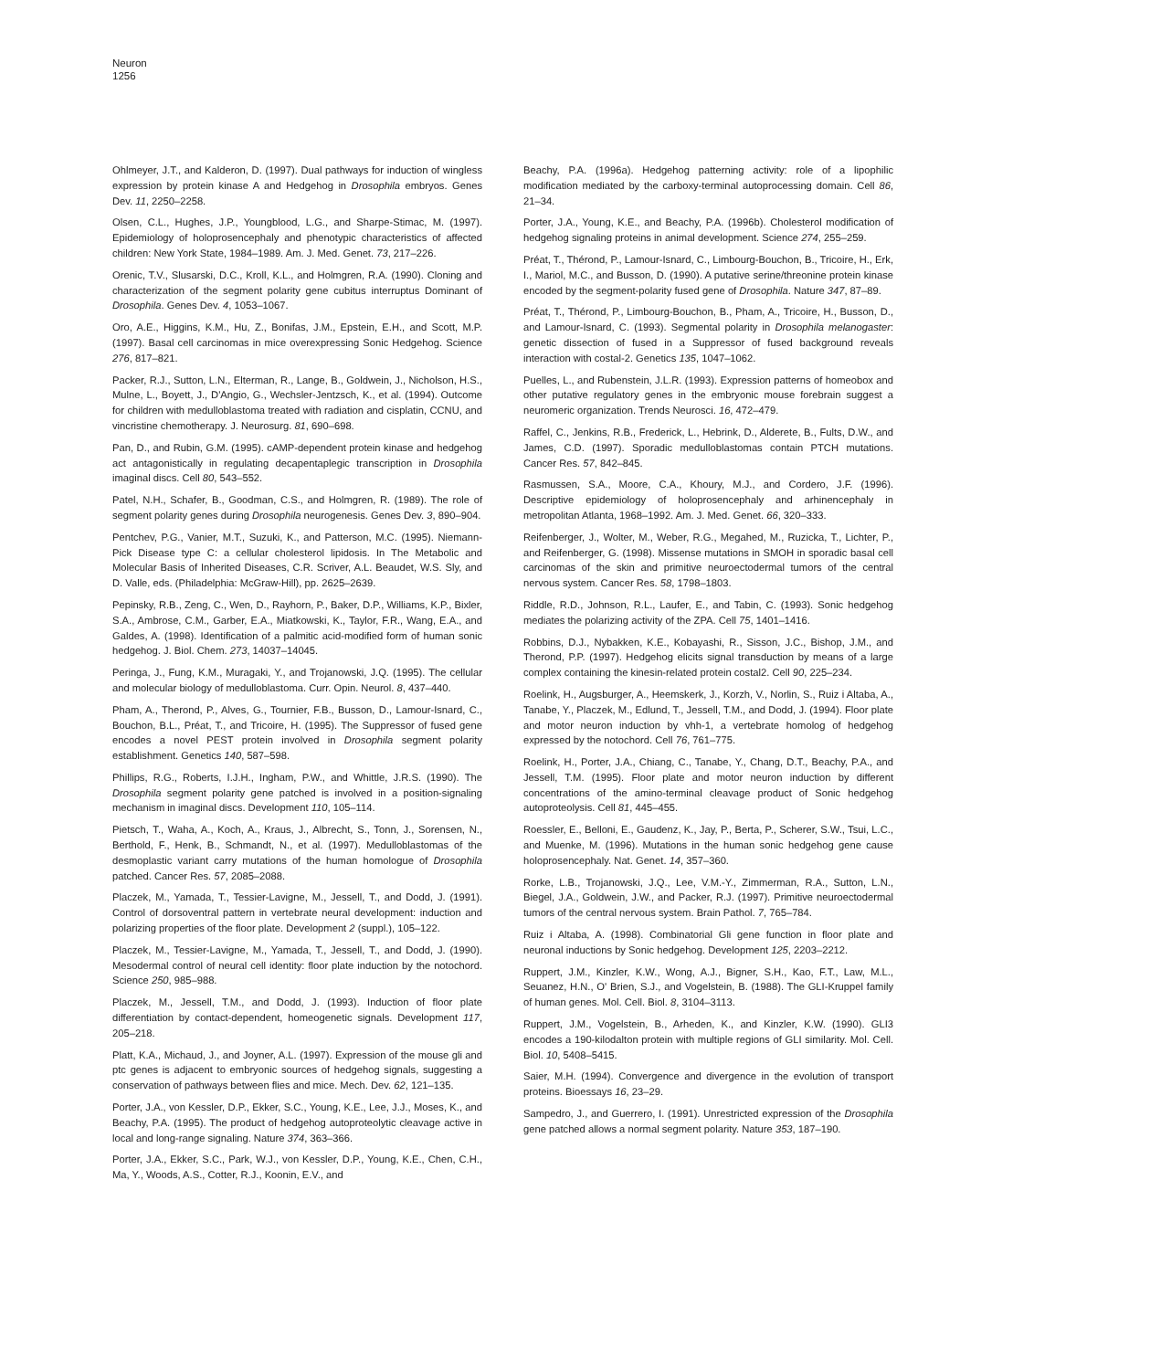Neuron
1256
Ohlmeyer, J.T., and Kalderon, D. (1997). Dual pathways for induction of wingless expression by protein kinase A and Hedgehog in Drosophila embryos. Genes Dev. 11, 2250–2258.
Olsen, C.L., Hughes, J.P., Youngblood, L.G., and Sharpe-Stimac, M. (1997). Epidemiology of holoprosencephaly and phenotypic characteristics of affected children: New York State, 1984–1989. Am. J. Med. Genet. 73, 217–226.
Orenic, T.V., Slusarski, D.C., Kroll, K.L., and Holmgren, R.A. (1990). Cloning and characterization of the segment polarity gene cubitus interruptus Dominant of Drosophila. Genes Dev. 4, 1053–1067.
Oro, A.E., Higgins, K.M., Hu, Z., Bonifas, J.M., Epstein, E.H., and Scott, M.P. (1997). Basal cell carcinomas in mice overexpressing Sonic Hedgehog. Science 276, 817–821.
Packer, R.J., Sutton, L.N., Elterman, R., Lange, B., Goldwein, J., Nicholson, H.S., Mulne, L., Boyett, J., D'Angio, G., Wechsler-Jentzsch, K., et al. (1994). Outcome for children with medulloblastoma treated with radiation and cisplatin, CCNU, and vincristine chemotherapy. J. Neurosurg. 81, 690–698.
Pan, D., and Rubin, G.M. (1995). cAMP-dependent protein kinase and hedgehog act antagonistically in regulating decapentaplegic transcription in Drosophila imaginal discs. Cell 80, 543–552.
Patel, N.H., Schafer, B., Goodman, C.S., and Holmgren, R. (1989). The role of segment polarity genes during Drosophila neurogenesis. Genes Dev. 3, 890–904.
Pentchev, P.G., Vanier, M.T., Suzuki, K., and Patterson, M.C. (1995). Niemann-Pick Disease type C: a cellular cholesterol lipidosis. In The Metabolic and Molecular Basis of Inherited Diseases, C.R. Scriver, A.L. Beaudet, W.S. Sly, and D. Valle, eds. (Philadelphia: McGraw-Hill), pp. 2625–2639.
Pepinsky, R.B., Zeng, C., Wen, D., Rayhorn, P., Baker, D.P., Williams, K.P., Bixler, S.A., Ambrose, C.M., Garber, E.A., Miatkowski, K., Taylor, F.R., Wang, E.A., and Galdes, A. (1998). Identification of a palmitic acid-modified form of human sonic hedgehog. J. Biol. Chem. 273, 14037–14045.
Peringa, J., Fung, K.M., Muragaki, Y., and Trojanowski, J.Q. (1995). The cellular and molecular biology of medulloblastoma. Curr. Opin. Neurol. 8, 437–440.
Pham, A., Therond, P., Alves, G., Tournier, F.B., Busson, D., Lamour-Isnard, C., Bouchon, B.L., Préat, T., and Tricoire, H. (1995). The Suppressor of fused gene encodes a novel PEST protein involved in Drosophila segment polarity establishment. Genetics 140, 587–598.
Phillips, R.G., Roberts, I.J.H., Ingham, P.W., and Whittle, J.R.S. (1990). The Drosophila segment polarity gene patched is involved in a position-signaling mechanism in imaginal discs. Development 110, 105–114.
Pietsch, T., Waha, A., Koch, A., Kraus, J., Albrecht, S., Tonn, J., Sorensen, N., Berthold, F., Henk, B., Schmandt, N., et al. (1997). Medulloblastomas of the desmoplastic variant carry mutations of the human homologue of Drosophila patched. Cancer Res. 57, 2085–2088.
Placzek, M., Yamada, T., Tessier-Lavigne, M., Jessell, T., and Dodd, J. (1991). Control of dorsoventral pattern in vertebrate neural development: induction and polarizing properties of the floor plate. Development 2 (suppl.), 105–122.
Placzek, M., Tessier-Lavigne, M., Yamada, T., Jessell, T., and Dodd, J. (1990). Mesodermal control of neural cell identity: floor plate induction by the notochord. Science 250, 985–988.
Placzek, M., Jessell, T.M., and Dodd, J. (1993). Induction of floor plate differentiation by contact-dependent, homeogenetic signals. Development 117, 205–218.
Platt, K.A., Michaud, J., and Joyner, A.L. (1997). Expression of the mouse gli and ptc genes is adjacent to embryonic sources of hedgehog signals, suggesting a conservation of pathways between flies and mice. Mech. Dev. 62, 121–135.
Porter, J.A., von Kessler, D.P., Ekker, S.C., Young, K.E., Lee, J.J., Moses, K., and Beachy, P.A. (1995). The product of hedgehog autoproteolytic cleavage active in local and long-range signaling. Nature 374, 363–366.
Porter, J.A., Ekker, S.C., Park, W.J., von Kessler, D.P., Young, K.E., Chen, C.H., Ma, Y., Woods, A.S., Cotter, R.J., Koonin, E.V., and
Beachy, P.A. (1996a). Hedgehog patterning activity: role of a lipophilic modification mediated by the carboxy-terminal autoprocessing domain. Cell 86, 21–34.
Porter, J.A., Young, K.E., and Beachy, P.A. (1996b). Cholesterol modification of hedgehog signaling proteins in animal development. Science 274, 255–259.
Préat, T., Thérond, P., Lamour-Isnard, C., Limbourg-Bouchon, B., Tricoire, H., Erk, I., Mariol, M.C., and Busson, D. (1990). A putative serine/threonine protein kinase encoded by the segment-polarity fused gene of Drosophila. Nature 347, 87–89.
Préat, T., Thérond, P., Limbourg-Bouchon, B., Pham, A., Tricoire, H., Busson, D., and Lamour-Isnard, C. (1993). Segmental polarity in Drosophila melanogaster: genetic dissection of fused in a Suppressor of fused background reveals interaction with costal-2. Genetics 135, 1047–1062.
Puelles, L., and Rubenstein, J.L.R. (1993). Expression patterns of homeobox and other putative regulatory genes in the embryonic mouse forebrain suggest a neuromeric organization. Trends Neurosci. 16, 472–479.
Raffel, C., Jenkins, R.B., Frederick, L., Hebrink, D., Alderete, B., Fults, D.W., and James, C.D. (1997). Sporadic medulloblastomas contain PTCH mutations. Cancer Res. 57, 842–845.
Rasmussen, S.A., Moore, C.A., Khoury, M.J., and Cordero, J.F. (1996). Descriptive epidemiology of holoprosencephaly and arhinencephaly in metropolitan Atlanta, 1968–1992. Am. J. Med. Genet. 66, 320–333.
Reifenberger, J., Wolter, M., Weber, R.G., Megahed, M., Ruzicka, T., Lichter, P., and Reifenberger, G. (1998). Missense mutations in SMOH in sporadic basal cell carcinomas of the skin and primitive neuroectodermal tumors of the central nervous system. Cancer Res. 58, 1798–1803.
Riddle, R.D., Johnson, R.L., Laufer, E., and Tabin, C. (1993). Sonic hedgehog mediates the polarizing activity of the ZPA. Cell 75, 1401–1416.
Robbins, D.J., Nybakken, K.E., Kobayashi, R., Sisson, J.C., Bishop, J.M., and Therond, P.P. (1997). Hedgehog elicits signal transduction by means of a large complex containing the kinesin-related protein costal2. Cell 90, 225–234.
Roelink, H., Augsburger, A., Heemskerk, J., Korzh, V., Norlin, S., Ruiz i Altaba, A., Tanabe, Y., Placzek, M., Edlund, T., Jessell, T.M., and Dodd, J. (1994). Floor plate and motor neuron induction by vhh-1, a vertebrate homolog of hedgehog expressed by the notochord. Cell 76, 761–775.
Roelink, H., Porter, J.A., Chiang, C., Tanabe, Y., Chang, D.T., Beachy, P.A., and Jessell, T.M. (1995). Floor plate and motor neuron induction by different concentrations of the amino-terminal cleavage product of Sonic hedgehog autoproteolysis. Cell 81, 445–455.
Roessler, E., Belloni, E., Gaudenz, K., Jay, P., Berta, P., Scherer, S.W., Tsui, L.C., and Muenke, M. (1996). Mutations in the human sonic hedgehog gene cause holoprosencephaly. Nat. Genet. 14, 357–360.
Rorke, L.B., Trojanowski, J.Q., Lee, V.M.-Y., Zimmerman, R.A., Sutton, L.N., Biegel, J.A., Goldwein, J.W., and Packer, R.J. (1997). Primitive neuroectodermal tumors of the central nervous system. Brain Pathol. 7, 765–784.
Ruiz i Altaba, A. (1998). Combinatorial Gli gene function in floor plate and neuronal inductions by Sonic hedgehog. Development 125, 2203–2212.
Ruppert, J.M., Kinzler, K.W., Wong, A.J., Bigner, S.H., Kao, F.T., Law, M.L., Seuanez, H.N., O' Brien, S.J., and Vogelstein, B. (1988). The GLI-Kruppel family of human genes. Mol. Cell. Biol. 8, 3104–3113.
Ruppert, J.M., Vogelstein, B., Arheden, K., and Kinzler, K.W. (1990). GLI3 encodes a 190-kilodalton protein with multiple regions of GLI similarity. Mol. Cell. Biol. 10, 5408–5415.
Saier, M.H. (1994). Convergence and divergence in the evolution of transport proteins. Bioessays 16, 23–29.
Sampedro, J., and Guerrero, I. (1991). Unrestricted expression of the Drosophila gene patched allows a normal segment polarity. Nature 353, 187–190.